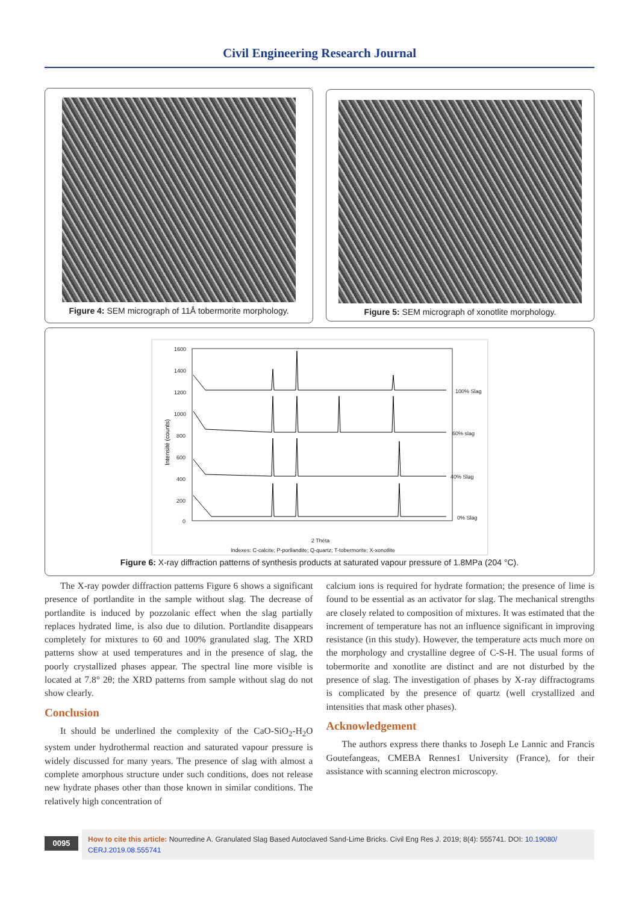Civil Engineering Research Journal
Figure 4: SEM micrograph of 11Å tobermorite morphology.
Figure 5: SEM micrograph of xonotlite morphology.
1600
1400
1200
1000
800
600
400
200
0
2 Théta
100% Slag
60% slag
40% Slag
0% Slag
Indexes: C-calcite; P-porllandite; Q-quartz; T-tobermorite; X-xonotlite
Intensité (counts)
Figure 6: X-ray diffraction patterns of synthesis products at saturated vapour pressure of 1.8MPa (204 °C).
The X-ray powder diffraction patterns Figure 6 shows a significant presence of portlandite in the sample without slag. The decrease of portlandite is induced by pozzolanic effect when the slag partially replaces hydrated lime, is also due to dilution. Portlandite disappears completely for mixtures to 60 and 100% granulated slag. The XRD patterns show at used temperatures and in the presence of slag, the poorly crystallized phases appear. The spectral line more visible is located at 7.8° 2θ; the XRD patterns from sample without slag do not show clearly.
Conclusion
It should be underlined the complexity of the CaO-SiO<sub>2</sub>-H<sub>2</sub>O system under hydrothermal reaction and saturated vapour pressure is widely discussed for many years. The presence of slag with almost a complete amorphous structure under such conditions, does not release new hydrate phases other than those known in similar conditions. The relatively high concentration of
calcium ions is required for hydrate formation; the presence of lime is found to be essential as an activator for slag. The mechanical strengths are closely related to composition of mixtures. It was estimated that the increment of temperature has not an influence significant in improving resistance (in this study). However, the temperature acts much more on the morphology and crystalline degree of C-S-H. The usual forms of tobermorite and xonotlite are distinct and are not disturbed by the presence of slag. The investigation of phases by X-ray diffractograms is complicated by the presence of quartz (well crystallized and intensities that mask other phases).
Acknowledgement
The authors express there thanks to Joseph Le Lannic and Francis Goutefangeas, CMEBA Rennes1 University (France), for their assistance with scanning electron microscopy.
0095
How to cite this article: Nourredine A. Granulated Slag Based Autoclaved Sand-Lime Bricks. Civil Eng Res J. 2019; 8(4): 555741. DOI: 10.19080/ CERJ.2019.08.555741